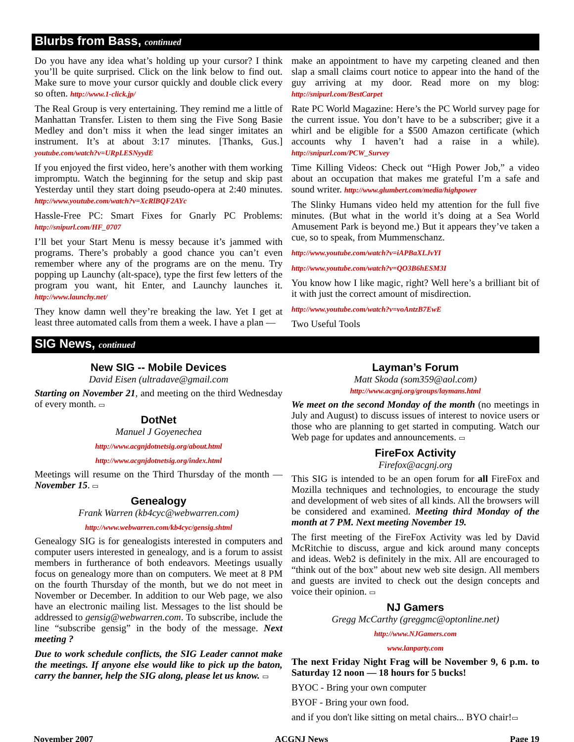Blurbs from Bass, continued
Do you have any idea what’s holding up your cursor? I think you’ll be quite surprised. Click on the link below to find out. Make sure to move your cursor quickly and double click every so often. http://www.1-click.jp/
The Real Group is very entertaining. They remind me a little of Manhattan Transfer. Listen to them sing the Five Song Basie Medley and don’t miss it when the lead singer imitates an instrument. It’s at about 3:17 minutes. [Thanks, Gus.] youtube.com/watch?v=URpLESNyydE
If you enjoyed the first video, here’s another with them working impromptu. Watch the beginning for the setup and skip past Yesterday until they start doing pseudo-opera at 2:40 minutes. http://www.youtube.com/watch?v=XcRlBQF2AYc
Hassle-Free PC: Smart Fixes for Gnarly PC Problems: http://snipurl.com/HF_0707
I’ll bet your Start Menu is messy because it’s jammed with programs. There’s probably a good chance you can’t even remember where any of the programs are on the menu. Try popping up Launchy (alt-space), type the first few letters of the program you want, hit Enter, and Launchy launches it. http://www.launchy.net/
They know damn well they’re breaking the law. Yet I get at least three automated calls from them a week. I have a plan —
make an appointment to have my carpeting cleaned and then slap a small claims court notice to appear into the hand of the guy arriving at my door. Read more on my blog: http://snipurl.com/BestCarpet
Rate PC World Magazine: Here’s the PC World survey page for the current issue. You don’t have to be a subscriber; give it a whirl and be eligible for a $500 Amazon certificate (which accounts why I haven’t had a raise in a while). http://snipurl.com/PCW_Survey
Time Killing Videos: Check out “High Power Job,” a video about an occupation that makes me grateful I’m a safe and sound writer. http://www.glumbert.com/media/highpower
The Slinky Humans video held my attention for the full five minutes. (But what in the world it’s doing at a Sea World Amusement Park is beyond me.) But it appears they’ve taken a cue, so to speak, from Mummenschanz.
http://www.youtube.com/watch?v=iAPBaXLJvYI
http://www.youtube.com/watch?v=QO3B6hESM3I
You know how I like magic, right? Well here’s a brilliant bit of it with just the correct amount of misdirection.
http://www.youtube.com/watch?v=voAntzB7EwE
Two Useful Tools
SIG News, continued
New SIG -- Mobile Devices
David Eisen (ultradave@gmail.com
Starting on November 21, and meeting on the third Wednesday of every month. ▭
DotNet
Manuel J Goyenechea
http://www.acgnjdotnetsig.org/about.html
http://www.acgnjdotnetsig.org/index.html
Meetings will resume on the Third Thursday of the month — November 15. ▭
Genealogy
Frank Warren (kb4cyc@webwarren.com)
http://www.webwarren.com/kb4cyc/gensig.shtml
Genealogy SIG is for genealogists interested in computers and computer users interested in genealogy, and is a forum to assist members in furtherance of both endeavors. Meetings usually focus on genealogy more than on computers. We meet at 8 PM on the fourth Thursday of the month, but we do not meet in November or December. In addition to our Web page, we also have an electronic mailing list. Messages to the list should be addressed to gensig@webwarren.com. To subscribe, include the line “subscribe gensig” in the body of the message. Next meeting ?
Due to work schedule conflicts, the SIG Leader cannot make the meetings. If anyone else would like to pick up the baton, carry the banner, help the SIG along, please let us know. ▭
Layman’s Forum
Matt Skoda (som359@aol.com)
http://www.acgnj.org/groups/laymans.html
We meet on the second Monday of the month (no meetings in July and August) to discuss issues of interest to novice users or those who are planning to get started in computing. Watch our Web page for updates and announcements. ▭
FireFox Activity
Firefox@acgnj.org
This SIG is intended to be an open forum for all FireFox and Mozilla techniques and technologies, to encourage the study and development of web sites of all kinds. All the browsers will be considered and examined. Meeting third Monday of the month at 7 PM. Next meeting November 19.
The first meeting of the FireFox Activity was led by David McRitchie to discuss, argue and kick around many concepts and ideas. Web2 is definitely in the mix. All are encouraged to “think out of the box” about new web site design. All members and guests are invited to check out the design concepts and voice their opinion. ▭
NJ Gamers
Gregg McCarthy (greggmc@optonline.net)
http://www.NJGamers.com
www.lanparty.com
The next Friday Night Frag will be November 9, 6 p.m. to Saturday 12 noon — 18 hours for 5 bucks!
BYOC - Bring your own computer
BYOF - Bring your own food.
and if you don't like sitting on metal chairs... BYO chair!▭
November 2007 ACGNJ News Page 19